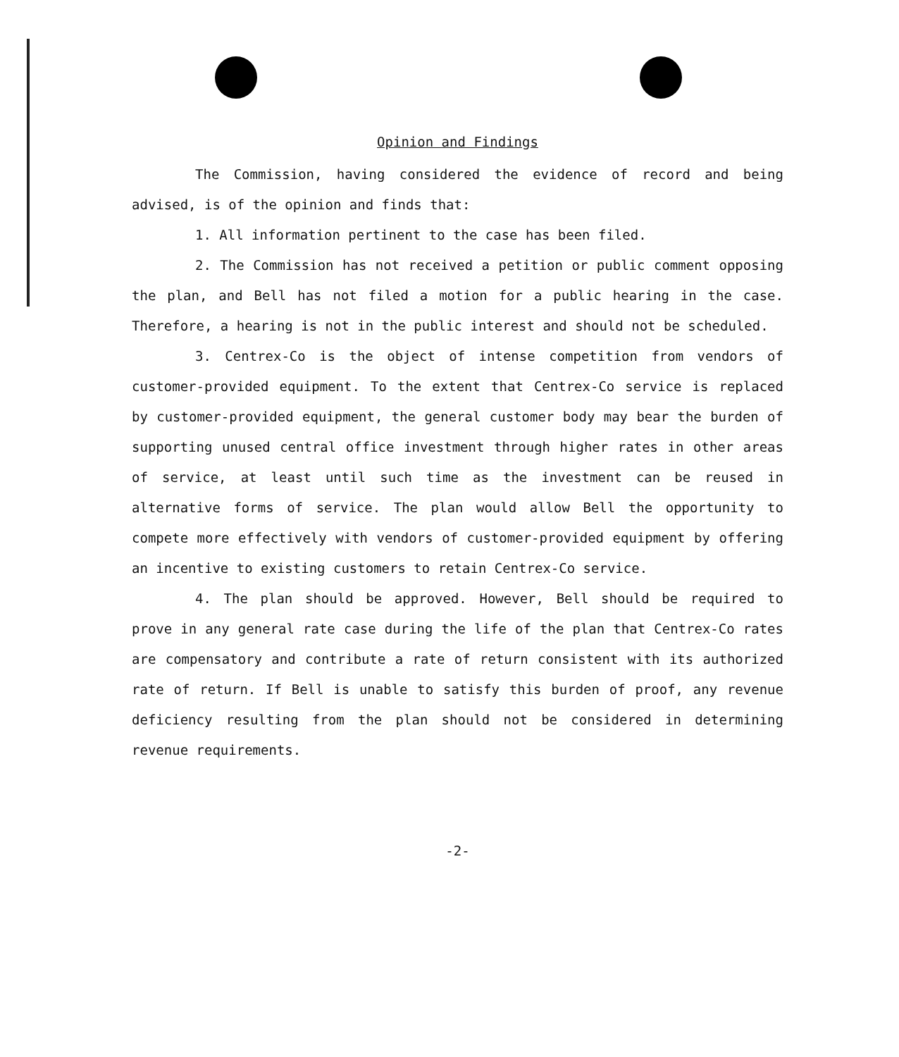Opinion and Findings
The Commission, having considered the evidence of record and being advised, is of the opinion and finds that:
1. All information pertinent to the case has been filed.
2. The Commission has not received a petition or public comment opposing the plan, and Bell has not filed a motion for a public hearing in the case. Therefore, a hearing is not in the public interest and should not be scheduled.
3. Centrex-Co is the object of intense competition from vendors of customer-provided equipment. To the extent that Centrex-Co service is replaced by customer-provided equipment, the general customer body may bear the burden of supporting unused central office investment through higher rates in other areas of service, at least until such time as the investment can be reused in alternative forms of service. The plan would allow Bell the opportunity to compete more effectively with vendors of customer-provided equipment by offering an incentive to existing customers to retain Centrex-Co service.
4. The plan should be approved. However, Bell should be required to prove in any general rate case during the life of the plan that Centrex-Co rates are compensatory and contribute a rate of return consistent with its authorized rate of return. If Bell is unable to satisfy this burden of proof, any revenue deficiency resulting from the plan should not be considered in determining revenue requirements.
-2-